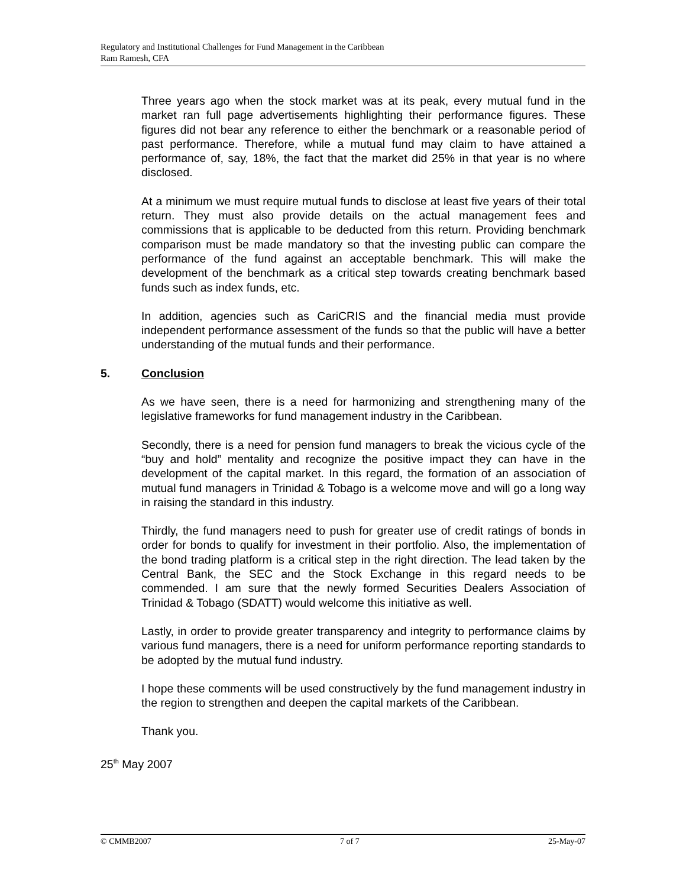Regulatory and Institutional Challenges for Fund Management in the Caribbean
Ram Ramesh, CFA
Three years ago when the stock market was at its peak, every mutual fund in the market ran full page advertisements highlighting their performance figures. These figures did not bear any reference to either the benchmark or a reasonable period of past performance. Therefore, while a mutual fund may claim to have attained a performance of, say, 18%, the fact that the market did 25% in that year is no where disclosed.
At a minimum we must require mutual funds to disclose at least five years of their total return. They must also provide details on the actual management fees and commissions that is applicable to be deducted from this return. Providing benchmark comparison must be made mandatory so that the investing public can compare the performance of the fund against an acceptable benchmark. This will make the development of the benchmark as a critical step towards creating benchmark based funds such as index funds, etc.
In addition, agencies such as CariCRIS and the financial media must provide independent performance assessment of the funds so that the public will have a better understanding of the mutual funds and their performance.
5. Conclusion
As we have seen, there is a need for harmonizing and strengthening many of the legislative frameworks for fund management industry in the Caribbean.
Secondly, there is a need for pension fund managers to break the vicious cycle of the “buy and hold” mentality and recognize the positive impact they can have in the development of the capital market. In this regard, the formation of an association of mutual fund managers in Trinidad & Tobago is a welcome move and will go a long way in raising the standard in this industry.
Thirdly, the fund managers need to push for greater use of credit ratings of bonds in order for bonds to qualify for investment in their portfolio. Also, the implementation of the bond trading platform is a critical step in the right direction. The lead taken by the Central Bank, the SEC and the Stock Exchange in this regard needs to be commended. I am sure that the newly formed Securities Dealers Association of Trinidad & Tobago (SDATT) would welcome this initiative as well.
Lastly, in order to provide greater transparency and integrity to performance claims by various fund managers, there is a need for uniform performance reporting standards to be adopted by the mutual fund industry.
I hope these comments will be used constructively by the fund management industry in the region to strengthen and deepen the capital markets of the Caribbean.
Thank you.
25<sup>th</sup> May 2007
© CMMB2007 7 of 7 25-May-07